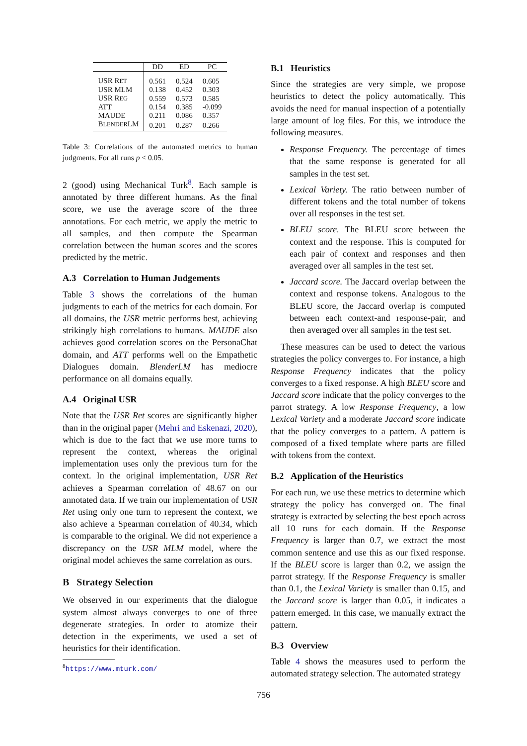| | DD | ED | PC |
| --- | --- | --- | --- |
| USR R ET | 0.561 | 0.524 | 0.605 |
| USR MLM | 0.138 | 0.452 | 0.303 |
| USR R EG | 0.559 | 0.573 | 0.585 |
| ATT | 0.154 | 0.385 | -0.099 |
| MAUDE | 0.211 | 0.086 | 0.357 |
| B LENDER LM | 0.201 | 0.287 | 0.266 |
Table 3: Correlations of the automated metrics to human judgments. For all runs p < 0.05.
2 (good) using Mechanical Turk<sup>8</sup>. Each sample is annotated by three different humans. As the final score, we use the average score of the three annotations. For each metric, we apply the metric to all samples, and then compute the Spearman correlation between the human scores and the scores predicted by the metric.
A.3 Correlation to Human Judgements
Table 3 shows the correlations of the human judgments to each of the metrics for each domain. For all domains, the USR metric performs best, achieving strikingly high correlations to humans. MAUDE also achieves good correlation scores on the PersonaChat domain, and ATT performs well on the Empathetic Dialogues domain. BlenderLM has mediocre performance on all domains equally.
A.4 Original USR
Note that the USR Ret scores are significantly higher than in the original paper (Mehri and Eskenazi, 2020), which is due to the fact that we use more turns to represent the context, whereas the original implementation uses only the previous turn for the context. In the original implementation, USR Ret achieves a Spearman correlation of 48.67 on our annotated data. If we train our implementation of USR Ret using only one turn to represent the context, we also achieve a Spearman correlation of 40.34, which is comparable to the original. We did not experience a discrepancy on the USR MLM model, where the original model achieves the same correlation as ours.
B Strategy Selection
We observed in our experiments that the dialogue system almost always converges to one of three degenerate strategies. In order to atomize their detection in the experiments, we used a set of heuristics for their identification.
<sup>8</sup> https://www.mturk.com/
B.1 Heuristics
Since the strategies are very simple, we propose heuristics to detect the policy automatically. This avoids the need for manual inspection of a potentially large amount of log files. For this, we introduce the following measures.
Response Frequency. The percentage of times that the same response is generated for all samples in the test set.
Lexical Variety. The ratio between number of different tokens and the total number of tokens over all responses in the test set.
BLEU score. The BLEU score between the context and the response. This is computed for each pair of context and responses and then averaged over all samples in the test set.
Jaccard score. The Jaccard overlap between the context and response tokens. Analogous to the BLEU score, the Jaccard overlap is computed between each context-and response-pair, and then averaged over all samples in the test set.
These measures can be used to detect the various strategies the policy converges to. For instance, a high Response Frequency indicates that the policy converges to a fixed response. A high BLEU score and Jaccard score indicate that the policy converges to the parrot strategy. A low Response Frequency, a low Lexical Variety and a moderate Jaccard score indicate that the policy converges to a pattern. A pattern is composed of a fixed template where parts are filled with tokens from the context.
B.2 Application of the Heuristics
For each run, we use these metrics to determine which strategy the policy has converged on. The final strategy is extracted by selecting the best epoch across all 10 runs for each domain. If the Response Frequency is larger than 0.7, we extract the most common sentence and use this as our fixed response. If the BLEU score is larger than 0.2, we assign the parrot strategy. If the Response Frequency is smaller than 0.1, the Lexical Variety is smaller than 0.15, and the Jaccard score is larger than 0.05, it indicates a pattern emerged. In this case, we manually extract the pattern.
B.3 Overview
Table 4 shows the measures used to perform the automated strategy selection. The automated strategy
756